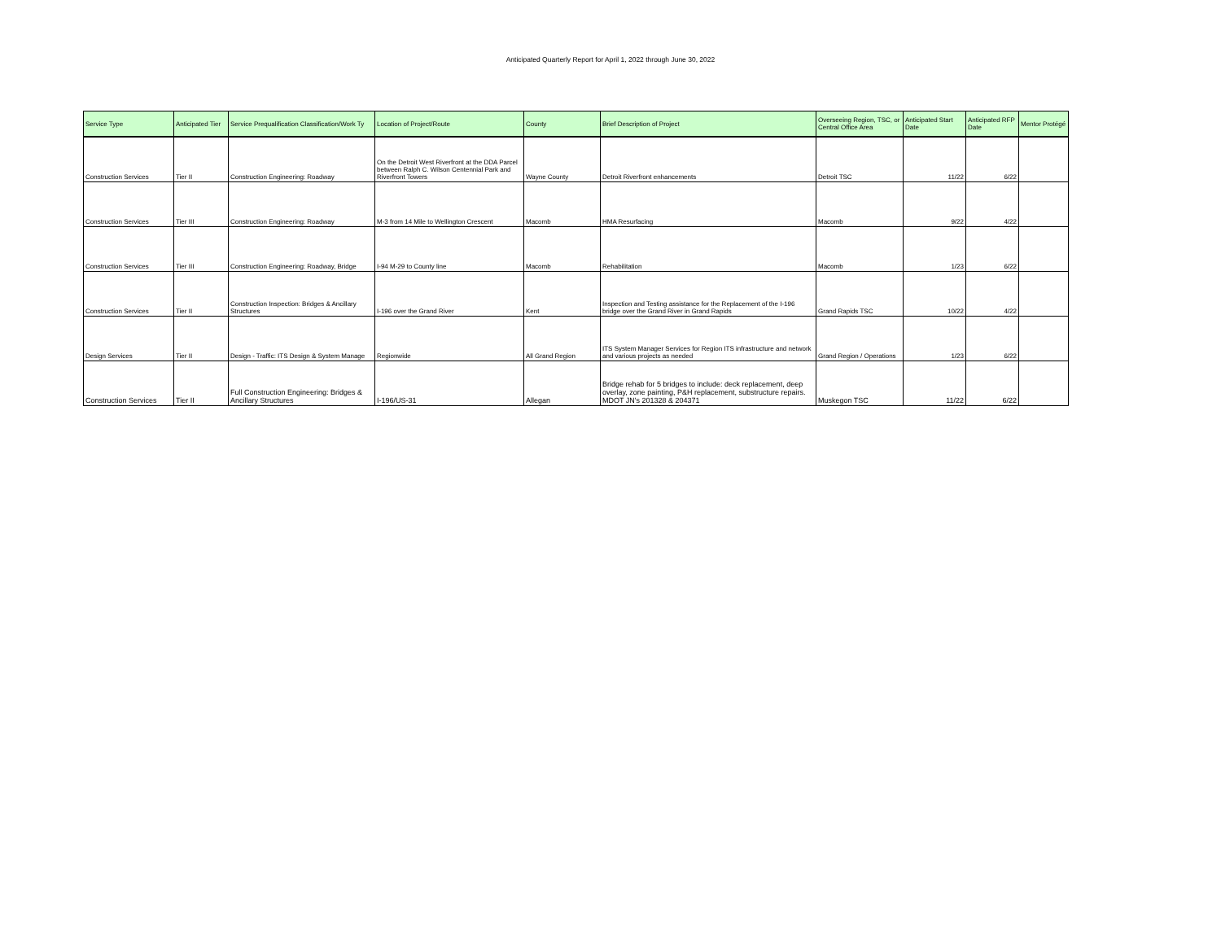Anticipated Quarterly Report for April 1, 2022 through June 30, 2022
| Service Type | Anticipated Tier | Service Prequalification Classification/Work Ty | Location of Project/Route | County | Brief Description of Project | Overseeing Region, TSC, or Central Office Area | Anticipated Start Date | Anticipated RFP Date | Mentor Protégé |
| --- | --- | --- | --- | --- | --- | --- | --- | --- | --- |
| Construction Services | Tier II | Construction Engineering: Roadway | On the Detroit West Riverfront at the DDA Parcel between Ralph C. Wilson Centennial Park and Riverfront Towers | Wayne County | Detroit Riverfront enhancements | Detroit TSC | 11/22 | 6/22 | |
| Construction Services | Tier III | Construction Engineering: Roadway | M-3 from 14 Mile to Wellington Crescent | Macomb | HMA Resurfacing | Macomb | 9/22 | 4/22 | |
| Construction Services | Tier III | Construction Engineering: Roadway, Bridge | I-94 M-29 to County line | Macomb | Rehabilitation | Macomb | 1/23 | 6/22 | |
| Construction Services | Tier II | Construction Inspection: Bridges & Ancillary Structures | I-196 over the Grand River | Kent | Inspection and Testing assistance for the Replacement of the I-196 bridge over the Grand River in Grand Rapids | Grand Rapids TSC | 10/22 | 4/22 | |
| Design Services | Tier II | Design - Traffic: ITS Design & System Manage | Regionwide | All Grand Region | ITS System Manager Services for Region ITS infrastructure and network and various projects as needed | Grand Region / Operations | 1/23 | 6/22 | |
| Construction Services | Tier II | Full Construction Engineering: Bridges & Ancillary Structures | I-196/US-31 | Allegan | Bridge rehab for 5 bridges to include: deck replacement, deep overlay, zone painting, P&H replacement, substructure repairs. MDOT JN's 201328 & 204371 | Muskegon TSC | 11/22 | 6/22 | |